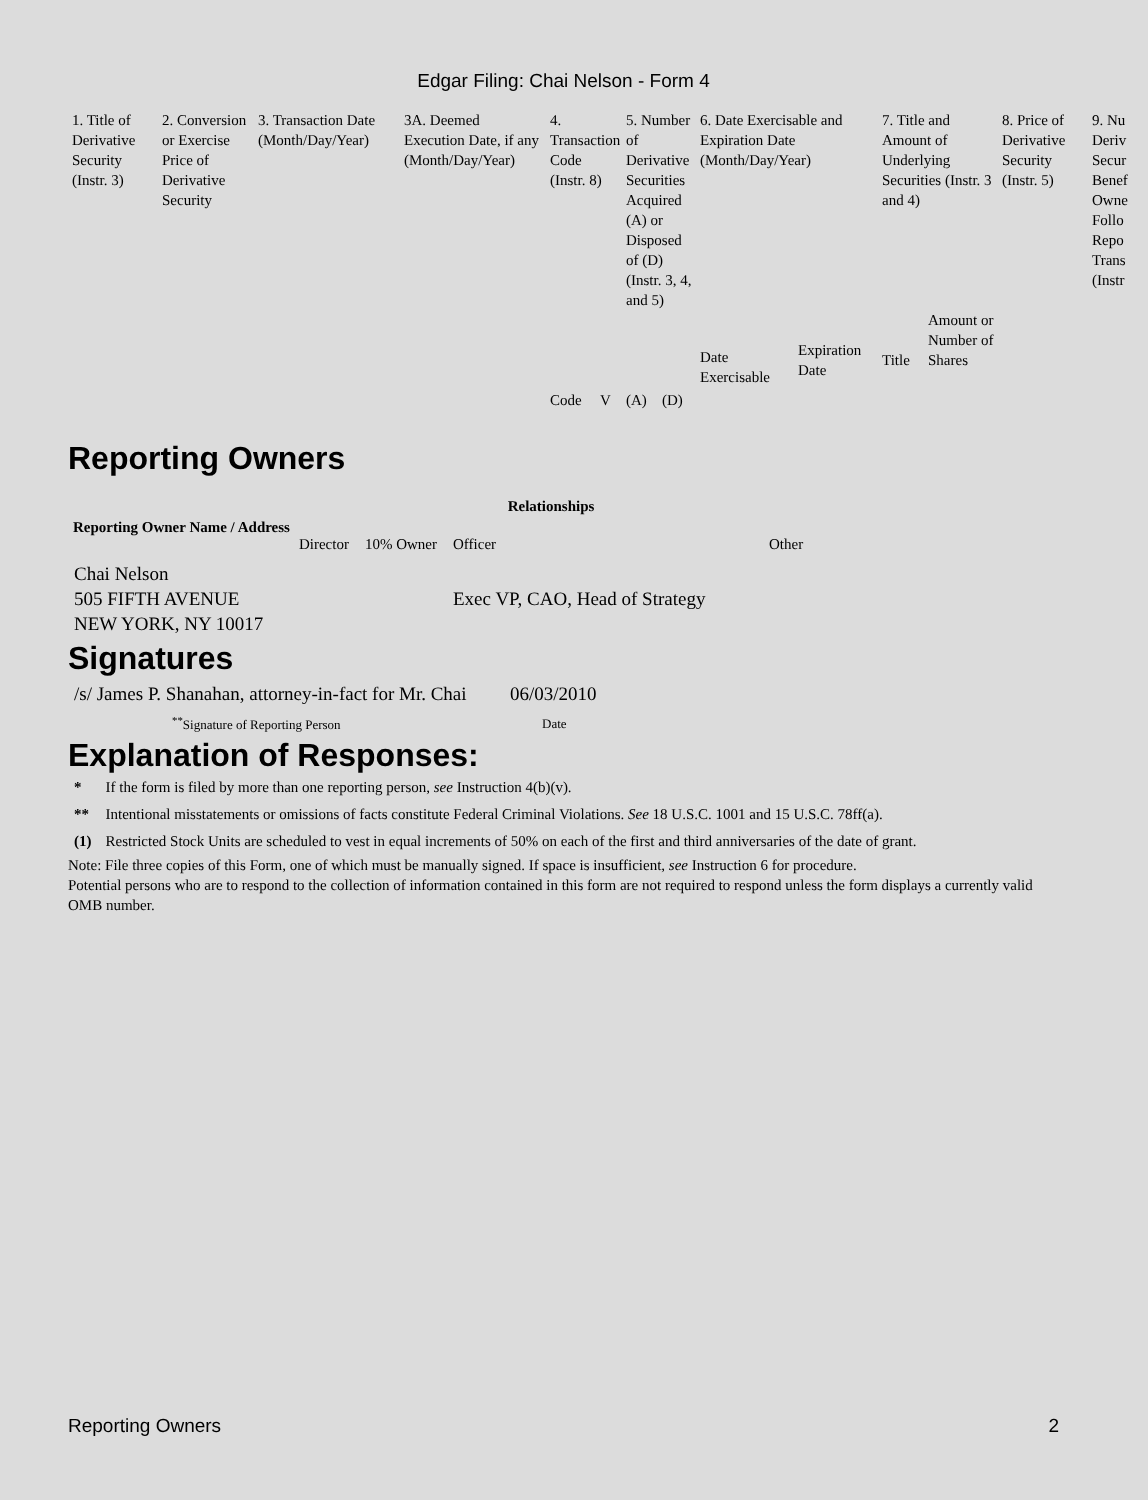Edgar Filing: Chai Nelson - Form 4
| 1. Title of Derivative Security (Instr. 3) | 2. Conversion or Exercise Price of Derivative Security | 3. Transaction Date (Month/Day/Year) | 3A. Deemed Execution Date, if any (Month/Day/Year) | 4. Transaction Code (Instr. 8) | | 5. Number of Derivative Securities Acquired (A) or Disposed of (D) (Instr. 3, 4, and 5) | | 6. Date Exercisable and Expiration Date (Month/Day/Year) | | 7. Title and Amount of Underlying Securities (Instr. 3 and 4) | | 8. Price of Derivative Security (Instr. 5) | 9. Nu Deriv Secur Benef Owne Follo Repo Trans (Instr |
| | | | | Code | V | (A) | (D) | Date Exercisable | Expiration Date | Title | Amount or Number of Shares | | |
Reporting Owners
| Reporting Owner Name / Address | Relationships | | | |
| --- | --- | --- | --- | --- |
| | Director | 10% Owner | Officer | Other |
| Chai Nelson 505 FIFTH AVENUE NEW YORK, NY 10017 | | | Exec VP, CAO, Head of Strategy | |
Signatures
| /s/ James P. Shanahan, attorney-in-fact for Mr. Chai | 06/03/2010 |
| <sup>**</sup> Signature of Reporting Person | Date |
Explanation of Responses:
| * | If the form is filed by more than one reporting person, see Instruction 4(b)(v). |
| ** | Intentional misstatements or omissions of facts constitute Federal Criminal Violations. See 18 U.S.C. 1001 and 15 U.S.C. 78ff(a). |
| (1) | Restricted Stock Units are scheduled to vest in equal increments of 50% on each of the first and third anniversaries of the date of grant. |
Note: File three copies of this Form, one of which must be manually signed. If space is insufficient, see Instruction 6 for procedure.
Potential persons who are to respond to the collection of information contained in this form are not required to respond unless the form displays a currently valid OMB number.
Reporting Owners 2